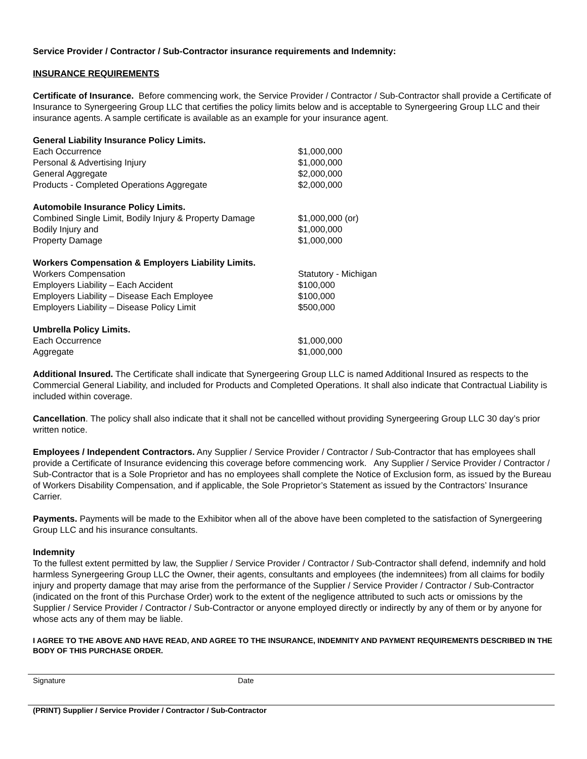Service Provider / Contractor / Sub-Contractor insurance requirements and Indemnity:
INSURANCE REQUIREMENTS
Certificate of Insurance. Before commencing work, the Service Provider / Contractor / Sub-Contractor shall provide a Certificate of Insurance to Synergeering Group LLC that certifies the policy limits below and is acceptable to Synergeering Group LLC and their insurance agents. A sample certificate is available as an example for your insurance agent.
| General Liability Insurance Policy Limits. | |
| Each Occurrence | $1,000,000 |
| Personal & Advertising Injury | $1,000,000 |
| General Aggregate | $2,000,000 |
| Products - Completed Operations Aggregate | $2,000,000 |
| Automobile Insurance Policy Limits. | |
| Combined Single Limit, Bodily Injury & Property Damage | $1,000,000 (or) |
| Bodily Injury and | $1,000,000 |
| Property Damage | $1,000,000 |
| Workers Compensation & Employers Liability Limits. | |
| Workers Compensation | Statutory - Michigan |
| Employers Liability – Each Accident | $100,000 |
| Employers Liability – Disease Each Employee | $100,000 |
| Employers Liability – Disease Policy Limit | $500,000 |
| Umbrella Policy Limits. | |
| Each Occurrence | $1,000,000 |
| Aggregate | $1,000,000 |
Additional Insured. The Certificate shall indicate that Synergeering Group LLC is named Additional Insured as respects to the Commercial General Liability, and included for Products and Completed Operations. It shall also indicate that Contractual Liability is included within coverage.
Cancellation. The policy shall also indicate that it shall not be cancelled without providing Synergeering Group LLC 30 day’s prior written notice.
Employees / Independent Contractors. Any Supplier / Service Provider / Contractor / Sub-Contractor that has employees shall provide a Certificate of Insurance evidencing this coverage before commencing work. Any Supplier / Service Provider / Contractor / Sub-Contractor that is a Sole Proprietor and has no employees shall complete the Notice of Exclusion form, as issued by the Bureau of Workers Disability Compensation, and if applicable, the Sole Proprietor’s Statement as issued by the Contractors’ Insurance Carrier.
Payments. Payments will be made to the Exhibitor when all of the above have been completed to the satisfaction of Synergeering Group LLC and his insurance consultants.
Indemnity
To the fullest extent permitted by law, the Supplier / Service Provider / Contractor / Sub-Contractor shall defend, indemnify and hold harmless Synergeering Group LLC the Owner, their agents, consultants and employees (the indemnitees) from all claims for bodily injury and property damage that may arise from the performance of the Supplier / Service Provider / Contractor / Sub-Contractor (indicated on the front of this Purchase Order) work to the extent of the negligence attributed to such acts or omissions by the Supplier / Service Provider / Contractor / Sub-Contractor or anyone employed directly or indirectly by any of them or by anyone for whose acts any of them may be liable.
I AGREE TO THE ABOVE AND HAVE READ, AND AGREE TO THE INSURANCE, INDEMNITY AND PAYMENT REQUIREMENTS DESCRIBED IN THE BODY OF THIS PURCHASE ORDER.
Signature Date
(PRINT) Supplier / Service Provider / Contractor / Sub-Contractor